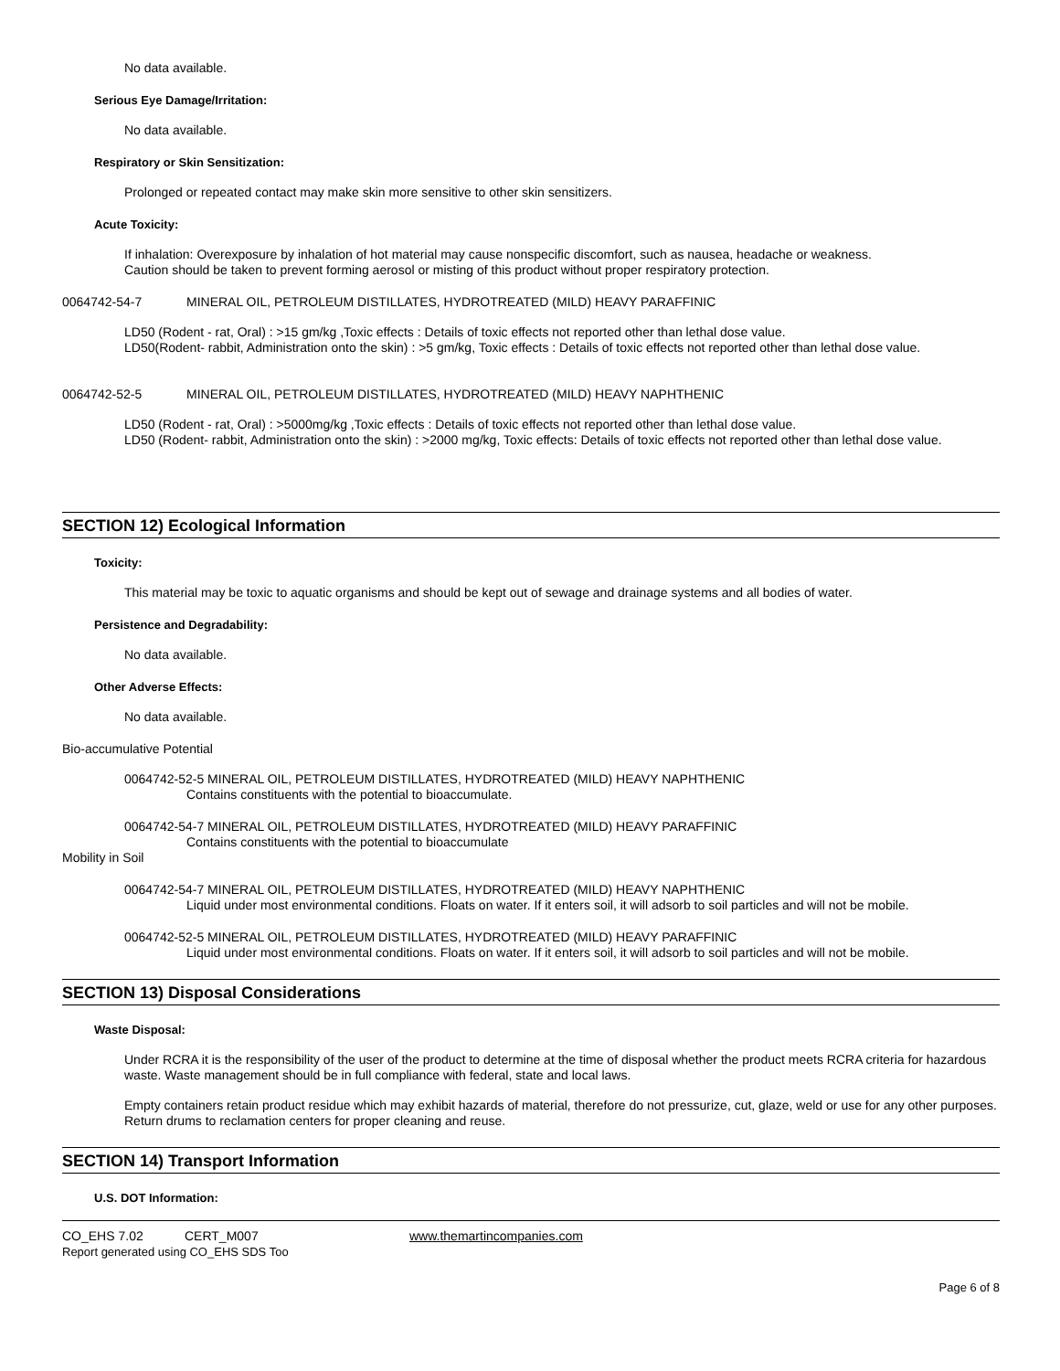No data available.
Serious Eye Damage/Irritation:
No data available.
Respiratory or Skin Sensitization:
Prolonged or repeated contact may make skin more sensitive to other skin sensitizers.
Acute Toxicity:
If inhalation: Overexposure by inhalation of hot material may cause nonspecific discomfort, such as nausea, headache or weakness.
Caution should be taken to prevent forming aerosol or misting of this product without proper respiratory protection.
0064742-54-7 MINERAL OIL, PETROLEUM DISTILLATES, HYDROTREATED (MILD) HEAVY PARAFFINIC
LD50 (Rodent - rat, Oral) : >15 gm/kg ,Toxic effects : Details of toxic effects not reported other than lethal dose value.
LD50(Rodent- rabbit, Administration onto the skin) : >5 gm/kg, Toxic effects : Details of toxic effects not reported other than lethal dose value.
0064742-52-5 MINERAL OIL, PETROLEUM DISTILLATES, HYDROTREATED (MILD) HEAVY NAPHTHENIC
LD50 (Rodent - rat, Oral) : >5000mg/kg ,Toxic effects : Details of toxic effects not reported other than lethal dose value.
LD50 (Rodent- rabbit, Administration onto the skin) : >2000 mg/kg, Toxic effects: Details of toxic effects not reported other than lethal dose value.
SECTION 12) Ecological Information
Toxicity:
This material may be toxic to aquatic organisms and should be kept out of sewage and drainage systems and all bodies of water.
Persistence and Degradability:
No data available.
Other Adverse Effects:
No data available.
Bio-accumulative Potential
0064742-52-5 MINERAL OIL, PETROLEUM DISTILLATES, HYDROTREATED (MILD) HEAVY NAPHTHENIC
Contains constituents with the potential to bioaccumulate.
0064742-54-7 MINERAL OIL, PETROLEUM DISTILLATES, HYDROTREATED (MILD) HEAVY PARAFFINIC
Contains constituents with the potential to bioaccumulate
Mobility in Soil
0064742-54-7 MINERAL OIL, PETROLEUM DISTILLATES, HYDROTREATED (MILD) HEAVY NAPHTHENIC
Liquid under most environmental conditions. Floats on water. If it enters soil, it will adsorb to soil particles and will not be mobile.
0064742-52-5 MINERAL OIL, PETROLEUM DISTILLATES, HYDROTREATED (MILD) HEAVY PARAFFINIC
Liquid under most environmental conditions. Floats on water. If it enters soil, it will adsorb to soil particles and will not be mobile.
SECTION 13) Disposal Considerations
Waste Disposal:
Under RCRA it is the responsibility of the user of the product to determine at the time of disposal whether the product meets RCRA criteria for hazardous waste. Waste management should be in full compliance with federal, state and local laws.
Empty containers retain product residue which may exhibit hazards of material, therefore do not pressurize, cut, glaze, weld or use for any other purposes. Return drums to reclamation centers for proper cleaning and reuse.
SECTION 14) Transport Information
U.S. DOT Information:
CO_EHS 7.02 CERT_M007 www.themartincompanies.com
Report generated using CO_EHS SDS Too
Page 6 of 8